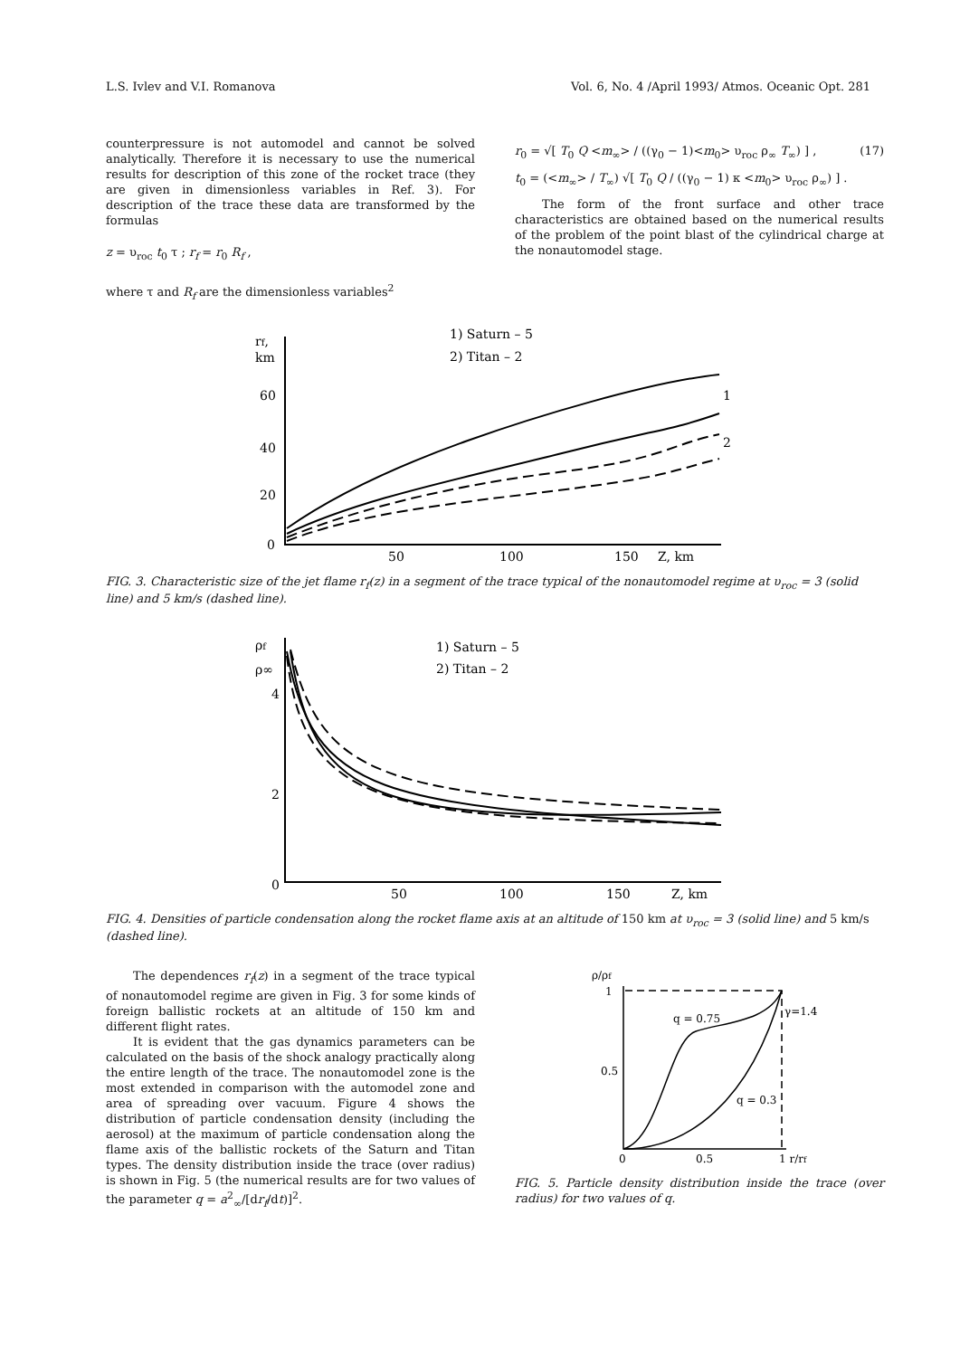L.S. Ivlev and V.I. Romanova Vol. 6, No. 4 /April 1993/ Atmos. Oceanic Opt. 281
counterpressure is not automodel and cannot be solved analytically. Therefore it is necessary to use the numerical results for description of this zone of the rocket trace (they are given in dimensionless variables in Ref. 3). For description of the trace these data are transformed by the formulas
z = υ<sub>roc</sub> t<sub>0</sub> τ ; r<sub>f</sub> = r<sub>0</sub> R<sub>f</sub> ,
where τ and R<sub>f</sub> are the dimensionless variables<sup>2</sup>
r<sub>0</sub> = √[ T<sub>0</sub> Q <m<sub>∞</sub>> / ((γ<sub>0</sub> − 1)<m<sub>0</sub>> υ<sub>roc</sub> ρ<sub>∞</sub> T<sub>∞</sub>) ] , (17)
t<sub>0</sub> = (<m<sub>∞</sub>> / T<sub>∞</sub>) √[ T<sub>0</sub> Q / ((γ<sub>0</sub> − 1) κ <m<sub>0</sub>> υ<sub>roc</sub> ρ<sub>∞</sub>) ] .
The form of the front surface and other trace characteristics are obtained based on the numerical results of the problem of the point blast of the cylindrical charge at the nonautomodel stage.
rf,
km
60
40
20
0
50
100
150
Z, km
1) Saturn – 5
2) Titan – 2
1
2
FIG. 3. Characteristic size of the jet flame r<sub>f</sub>(z) in a segment of the trace typical of the nonautomodel regime at υ<sub>roc</sub> = 3 (solid line) and 5 km/s (dashed line).
ρf
ρ∞
4
2
0
50
100
150
Z, km
1) Saturn – 5
2) Titan – 2
FIG. 4. Densities of particle condensation along the rocket flame axis at an altitude of 150 km at υ<sub>roc</sub> = 3 (solid line) and 5 km/s (dashed line).
The dependences r<sub>f</sub>(z) in a segment of the trace typical of nonautomodel regime are given in Fig. 3 for some kinds of foreign ballistic rockets at an altitude of 150 km and different flight rates.
It is evident that the gas dynamics parameters can be calculated on the basis of the shock analogy practically along the entire length of the trace. The nonautomodel zone is the most extended in comparison with the automodel zone and area of spreading over vacuum. Figure 4 shows the distribution of particle condensation density (including the aerosol) at the maximum of particle condensation along the flame axis of the ballistic rockets of the Saturn and Titan types. The density distribution inside the trace (over radius) is shown in Fig. 5 (the numerical results are for two values of the parameter q = a<sup>2</sup><sub>∞</sub>/[dr<sub>f</sub>/dt)]<sup>2</sup>.
ρ/ρf
1
0.5
0
0.5
1 r/rf
q = 0.75
q = 0.3
γ=1.4
FIG. 5. Particle density distribution inside the trace (over radius) for two values of q.